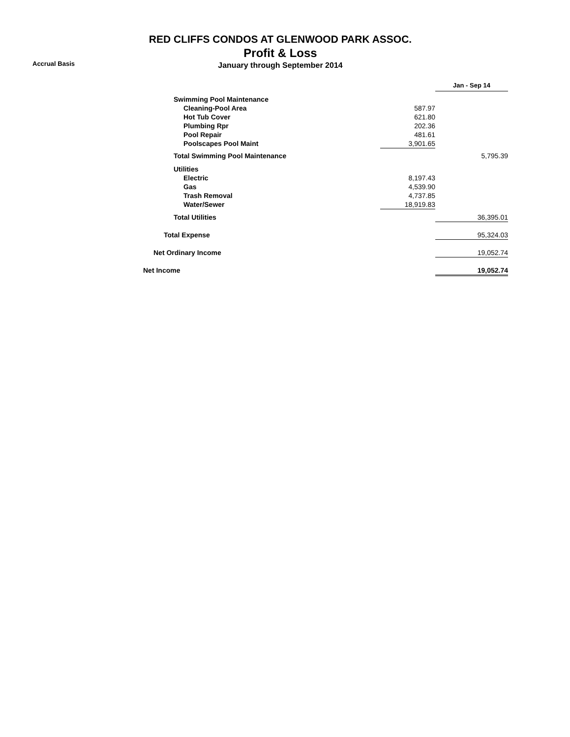RED CLIFFS CONDOS AT GLENWOOD PARK ASSOC.
Profit & Loss
January through September 2014
Accrual Basis
| | | Jan - Sep 14 |
| Swimming Pool Maintenance | | |
| Cleaning-Pool Area | 587.97 | |
| Hot Tub Cover | 621.80 | |
| Plumbing Rpr | 202.36 | |
| Pool Repair | 481.61 | |
| Poolscapes Pool Maint | 3,901.65 | |
| Total Swimming Pool Maintenance | | 5,795.39 |
| Utilities | | |
| Electric | 8,197.43 | |
| Gas | 4,539.90 | |
| Trash Removal | 4,737.85 | |
| Water/Sewer | 18,919.83 | |
| Total Utilities | | 36,395.01 |
| Total Expense | | 95,324.03 |
| Net Ordinary Income | | 19,052.74 |
| Net Income | | 19,052.74 |